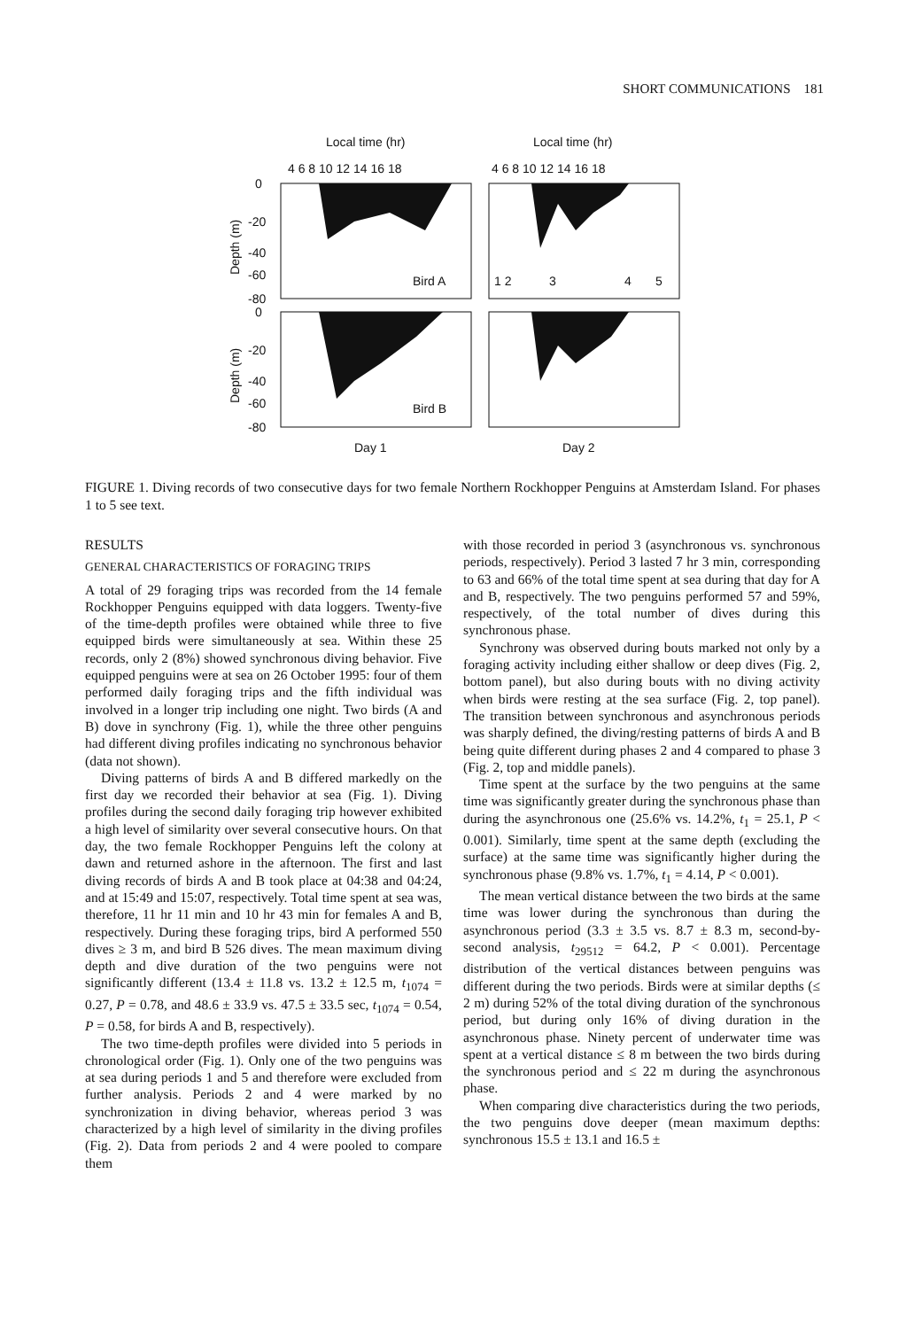SHORT COMMUNICATIONS 181
Local time (hr)
Local time (hr)
4 6 8 10 12 14 16 18
4 6 8 10 12 14 16 18
Bird A
Bird B
1 2
3
4
5
0
-20
-40
-60
-80
0
-20
-40
-60
-80
Depth (m)
Depth (m)
Day 1
Day 2
FIGURE 1. Diving records of two consecutive days for two female Northern Rockhopper Penguins at Amsterdam Island. For phases 1 to 5 see text.
RESULTS
GENERAL CHARACTERISTICS OF FORAGING TRIPS
A total of 29 foraging trips was recorded from the 14 female Rockhopper Penguins equipped with data loggers. Twenty-five of the time-depth profiles were obtained while three to five equipped birds were simultaneously at sea. Within these 25 records, only 2 (8%) showed synchronous diving behavior. Five equipped penguins were at sea on 26 October 1995: four of them performed daily foraging trips and the fifth individual was involved in a longer trip including one night. Two birds (A and B) dove in synchrony (Fig. 1), while the three other penguins had different diving profiles indicating no synchronous behavior (data not shown).
Diving patterns of birds A and B differed markedly on the first day we recorded their behavior at sea (Fig. 1). Diving profiles during the second daily foraging trip however exhibited a high level of similarity over several consecutive hours. On that day, the two female Rockhopper Penguins left the colony at dawn and returned ashore in the afternoon. The first and last diving records of birds A and B took place at 04:38 and 04:24, and at 15:49 and 15:07, respectively. Total time spent at sea was, therefore, 11 hr 11 min and 10 hr 43 min for females A and B, respectively. During these foraging trips, bird A performed 550 dives ≥ 3 m, and bird B 526 dives. The mean maximum diving depth and dive duration of the two penguins were not significantly different (13.4 ± 11.8 vs. 13.2 ± 12.5 m, t<sub>1074</sub> = 0.27, P = 0.78, and 48.6 ± 33.9 vs. 47.5 ± 33.5 sec, t<sub>1074</sub> = 0.54, P = 0.58, for birds A and B, respectively).
The two time-depth profiles were divided into 5 periods in chronological order (Fig. 1). Only one of the two penguins was at sea during periods 1 and 5 and therefore were excluded from further analysis. Periods 2 and 4 were marked by no synchronization in diving behavior, whereas period 3 was characterized by a high level of similarity in the diving profiles (Fig. 2). Data from periods 2 and 4 were pooled to compare them
with those recorded in period 3 (asynchronous vs. synchronous periods, respectively). Period 3 lasted 7 hr 3 min, corresponding to 63 and 66% of the total time spent at sea during that day for A and B, respectively. The two penguins performed 57 and 59%, respectively, of the total number of dives during this synchronous phase.
Synchrony was observed during bouts marked not only by a foraging activity including either shallow or deep dives (Fig. 2, bottom panel), but also during bouts with no diving activity when birds were resting at the sea surface (Fig. 2, top panel). The transition between synchronous and asynchronous periods was sharply defined, the diving/resting patterns of birds A and B being quite different during phases 2 and 4 compared to phase 3 (Fig. 2, top and middle panels).
Time spent at the surface by the two penguins at the same time was significantly greater during the synchronous phase than during the asynchronous one (25.6% vs. 14.2%, t<sub>1</sub> = 25.1, P < 0.001). Similarly, time spent at the same depth (excluding the surface) at the same time was significantly higher during the synchronous phase (9.8% vs. 1.7%, t<sub>1</sub> = 4.14, P < 0.001).
The mean vertical distance between the two birds at the same time was lower during the synchronous than during the asynchronous period (3.3 ± 3.5 vs. 8.7 ± 8.3 m, second-by-second analysis, t<sub>29512</sub> = 64.2, P < 0.001). Percentage distribution of the vertical distances between penguins was different during the two periods. Birds were at similar depths (≤ 2 m) during 52% of the total diving duration of the synchronous period, but during only 16% of diving duration in the asynchronous phase. Ninety percent of underwater time was spent at a vertical distance ≤ 8 m between the two birds during the synchronous period and ≤ 22 m during the asynchronous phase.
When comparing dive characteristics during the two periods, the two penguins dove deeper (mean maximum depths: synchronous 15.5 ± 13.1 and 16.5 ±